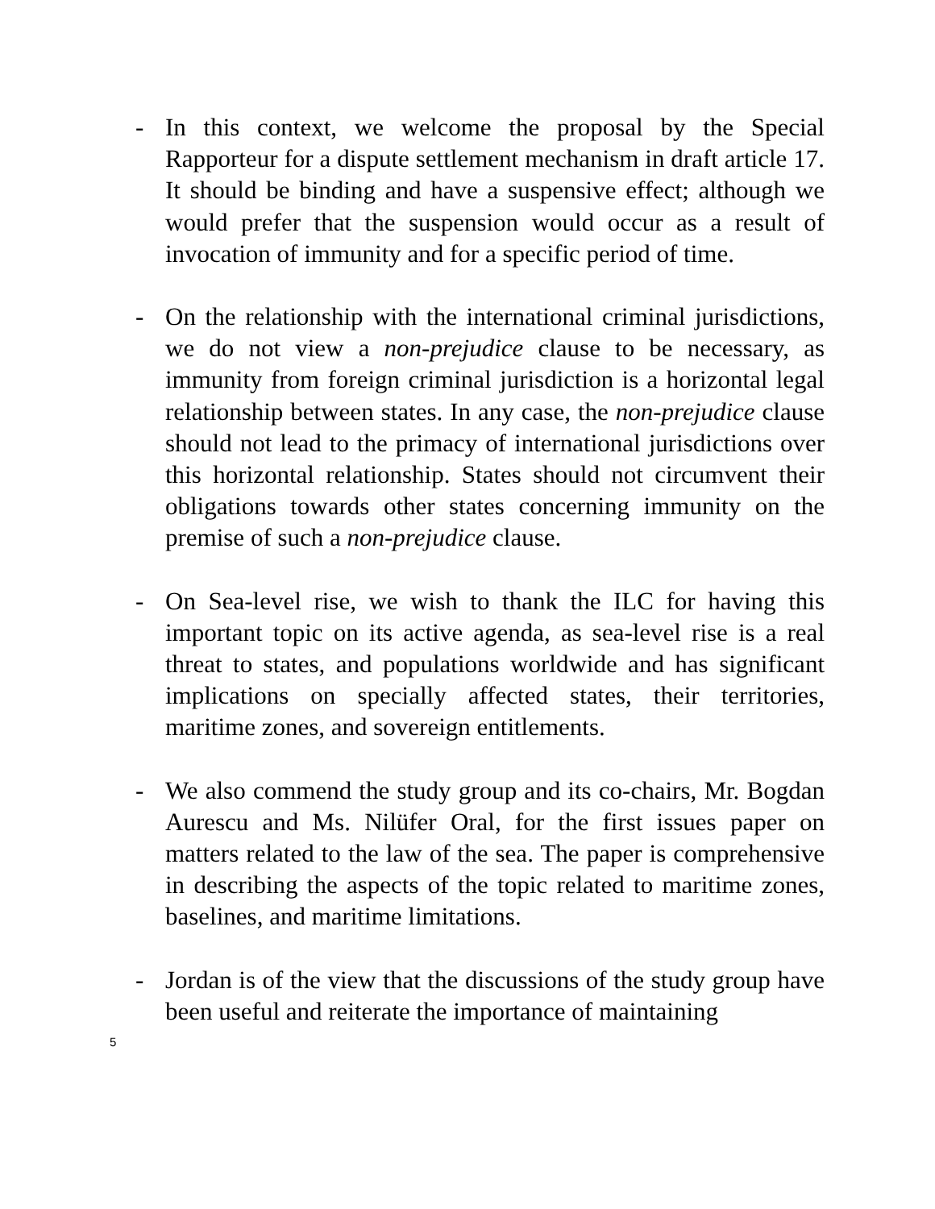- In this context, we welcome the proposal by the Special Rapporteur for a dispute settlement mechanism in draft article 17. It should be binding and have a suspensive effect; although we would prefer that the suspension would occur as a result of invocation of immunity and for a specific period of time.
- On the relationship with the international criminal jurisdictions, we do not view a non-prejudice clause to be necessary, as immunity from foreign criminal jurisdiction is a horizontal legal relationship between states. In any case, the non-prejudice clause should not lead to the primacy of international jurisdictions over this horizontal relationship. States should not circumvent their obligations towards other states concerning immunity on the premise of such a non-prejudice clause.
- On Sea-level rise, we wish to thank the ILC for having this important topic on its active agenda, as sea-level rise is a real threat to states, and populations worldwide and has significant implications on specially affected states, their territories, maritime zones, and sovereign entitlements.
- We also commend the study group and its co-chairs, Mr. Bogdan Aurescu and Ms. Nilüfer Oral, for the first issues paper on matters related to the law of the sea. The paper is comprehensive in describing the aspects of the topic related to maritime zones, baselines, and maritime limitations.
- Jordan is of the view that the discussions of the study group have been useful and reiterate the importance of maintaining
5